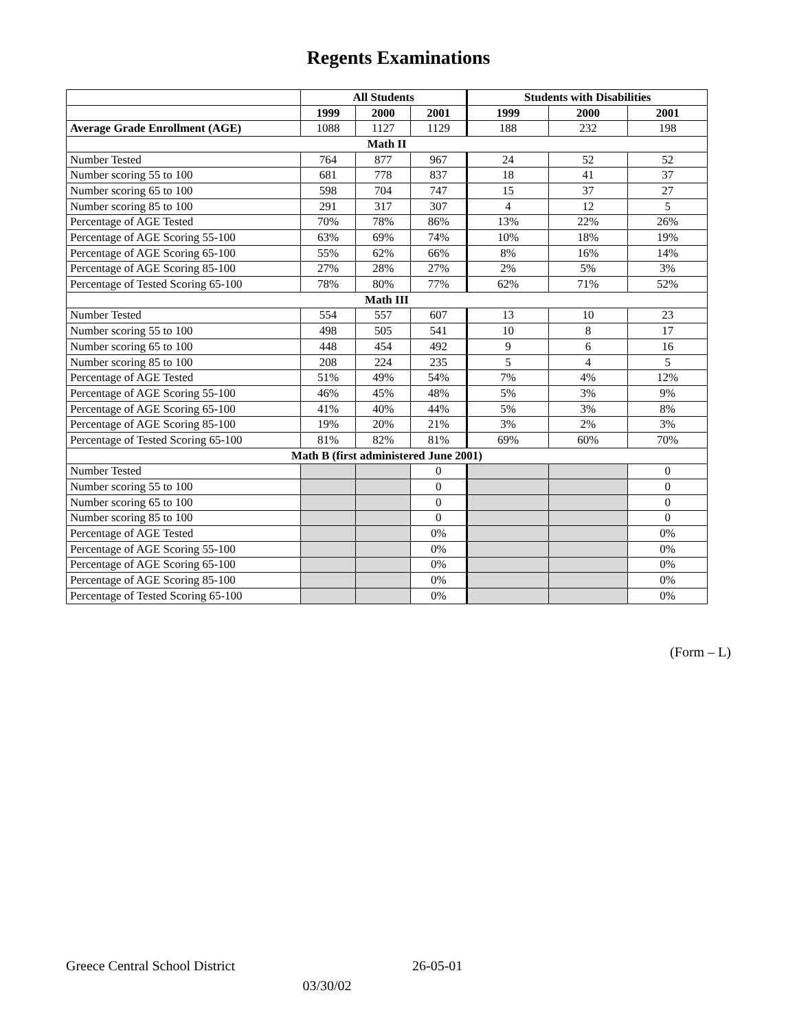Regents Examinations
| | All Students | | | Students with Disabilities | | |
| | 1999 | 2000 | 2001 | 1999 | 2000 | 2001 |
| Average Grade Enrollment (AGE) | 1088 | 1127 | 1129 | 188 | 232 | 198 |
| Math II | | | | | | |
| Number Tested | 764 | 877 | 967 | 24 | 52 | 52 |
| Number scoring 55 to 100 | 681 | 778 | 837 | 18 | 41 | 37 |
| Number scoring 65 to 100 | 598 | 704 | 747 | 15 | 37 | 27 |
| Number scoring 85 to 100 | 291 | 317 | 307 | 4 | 12 | 5 |
| Percentage of AGE Tested | 70% | 78% | 86% | 13% | 22% | 26% |
| Percentage of AGE Scoring 55-100 | 63% | 69% | 74% | 10% | 18% | 19% |
| Percentage of AGE Scoring 65-100 | 55% | 62% | 66% | 8% | 16% | 14% |
| Percentage of AGE Scoring 85-100 | 27% | 28% | 27% | 2% | 5% | 3% |
| Percentage of Tested Scoring 65-100 | 78% | 80% | 77% | 62% | 71% | 52% |
| Math III | | | | | | |
| Number Tested | 554 | 557 | 607 | 13 | 10 | 23 |
| Number scoring 55 to 100 | 498 | 505 | 541 | 10 | 8 | 17 |
| Number scoring 65 to 100 | 448 | 454 | 492 | 9 | 6 | 16 |
| Number scoring 85 to 100 | 208 | 224 | 235 | 5 | 4 | 5 |
| Percentage of AGE Tested | 51% | 49% | 54% | 7% | 4% | 12% |
| Percentage of AGE Scoring 55-100 | 46% | 45% | 48% | 5% | 3% | 9% |
| Percentage of AGE Scoring 65-100 | 41% | 40% | 44% | 5% | 3% | 8% |
| Percentage of AGE Scoring 85-100 | 19% | 20% | 21% | 3% | 2% | 3% |
| Percentage of Tested Scoring 65-100 | 81% | 82% | 81% | 69% | 60% | 70% |
| Math B (first administered June 2001) | | | | | | |
| Number Tested | | | 0 | | | 0 |
| Number scoring 55 to 100 | | | 0 | | | 0 |
| Number scoring 65 to 100 | | | 0 | | | 0 |
| Number scoring 85 to 100 | | | 0 | | | 0 |
| Percentage of AGE Tested | | | 0% | | | 0% |
| Percentage of AGE Scoring 55-100 | | | 0% | | | 0% |
| Percentage of AGE Scoring 65-100 | | | 0% | | | 0% |
| Percentage of AGE Scoring 85-100 | | | 0% | | | 0% |
| Percentage of Tested Scoring 65-100 | | | 0% | | | 0% |
(Form – L)
Greece Central School District 26-05-01
03/30/02